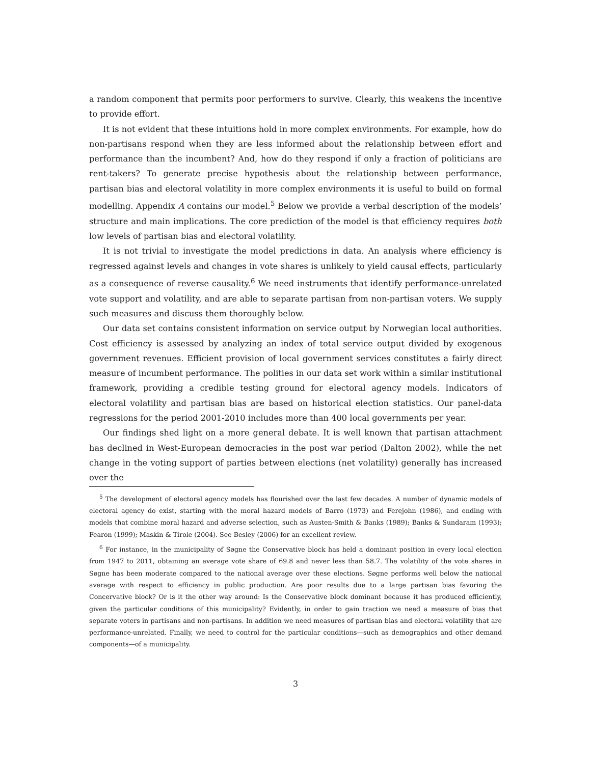a random component that permits poor performers to survive. Clearly, this weakens the incentive to provide effort.
It is not evident that these intuitions hold in more complex environments. For example, how do non-partisans respond when they are less informed about the relationship between effort and performance than the incumbent? And, how do they respond if only a fraction of politicians are rent-takers? To generate precise hypothesis about the relationship between performance, partisan bias and electoral volatility in more complex environments it is useful to build on formal modelling. Appendix A contains our model.<sup>5</sup> Below we provide a verbal description of the models’ structure and main implications. The core prediction of the model is that efficiency requires both low levels of partisan bias and electoral volatility.
It is not trivial to investigate the model predictions in data. An analysis where efficiency is regressed against levels and changes in vote shares is unlikely to yield causal effects, particularly as a consequence of reverse causality.<sup>6</sup> We need instruments that identify performance-unrelated vote support and volatility, and are able to separate partisan from non-partisan voters. We supply such measures and discuss them thoroughly below.
Our data set contains consistent information on service output by Norwegian local authorities. Cost efficiency is assessed by analyzing an index of total service output divided by exogenous government revenues. Efficient provision of local government services constitutes a fairly direct measure of incumbent performance. The polities in our data set work within a similar institutional framework, providing a credible testing ground for electoral agency models. Indicators of electoral volatility and partisan bias are based on historical election statistics. Our panel-data regressions for the period 2001-2010 includes more than 400 local governments per year.
Our findings shed light on a more general debate. It is well known that partisan attachment has declined in West-European democracies in the post war period (Dalton 2002), while the net change in the voting support of parties between elections (net volatility) generally has increased over the
<sup>5</sup> The development of electoral agency models has flourished over the last few decades. A number of dynamic models of electoral agency do exist, starting with the moral hazard models of Barro (1973) and Ferejohn (1986), and ending with models that combine moral hazard and adverse selection, such as Austen-Smith & Banks (1989); Banks & Sundaram (1993); Fearon (1999); Maskin & Tirole (2004). See Besley (2006) for an excellent review.
<sup>6</sup> For instance, in the municipality of Søgne the Conservative block has held a dominant position in every local election from 1947 to 2011, obtaining an average vote share of 69.8 and never less than 58.7. The volatility of the vote shares in Søgne has been moderate compared to the national average over these elections. Søgne performs well below the national average with respect to efficiency in public production. Are poor results due to a large partisan bias favoring the Concervative block? Or is it the other way around: Is the Conservative block dominant because it has produced efficiently, given the particular conditions of this municipality? Evidently, in order to gain traction we need a measure of bias that separate voters in partisans and non-partisans. In addition we need measures of partisan bias and electoral volatility that are performance-unrelated. Finally, we need to control for the particular conditions—such as demographics and other demand components—of a municipality.
3